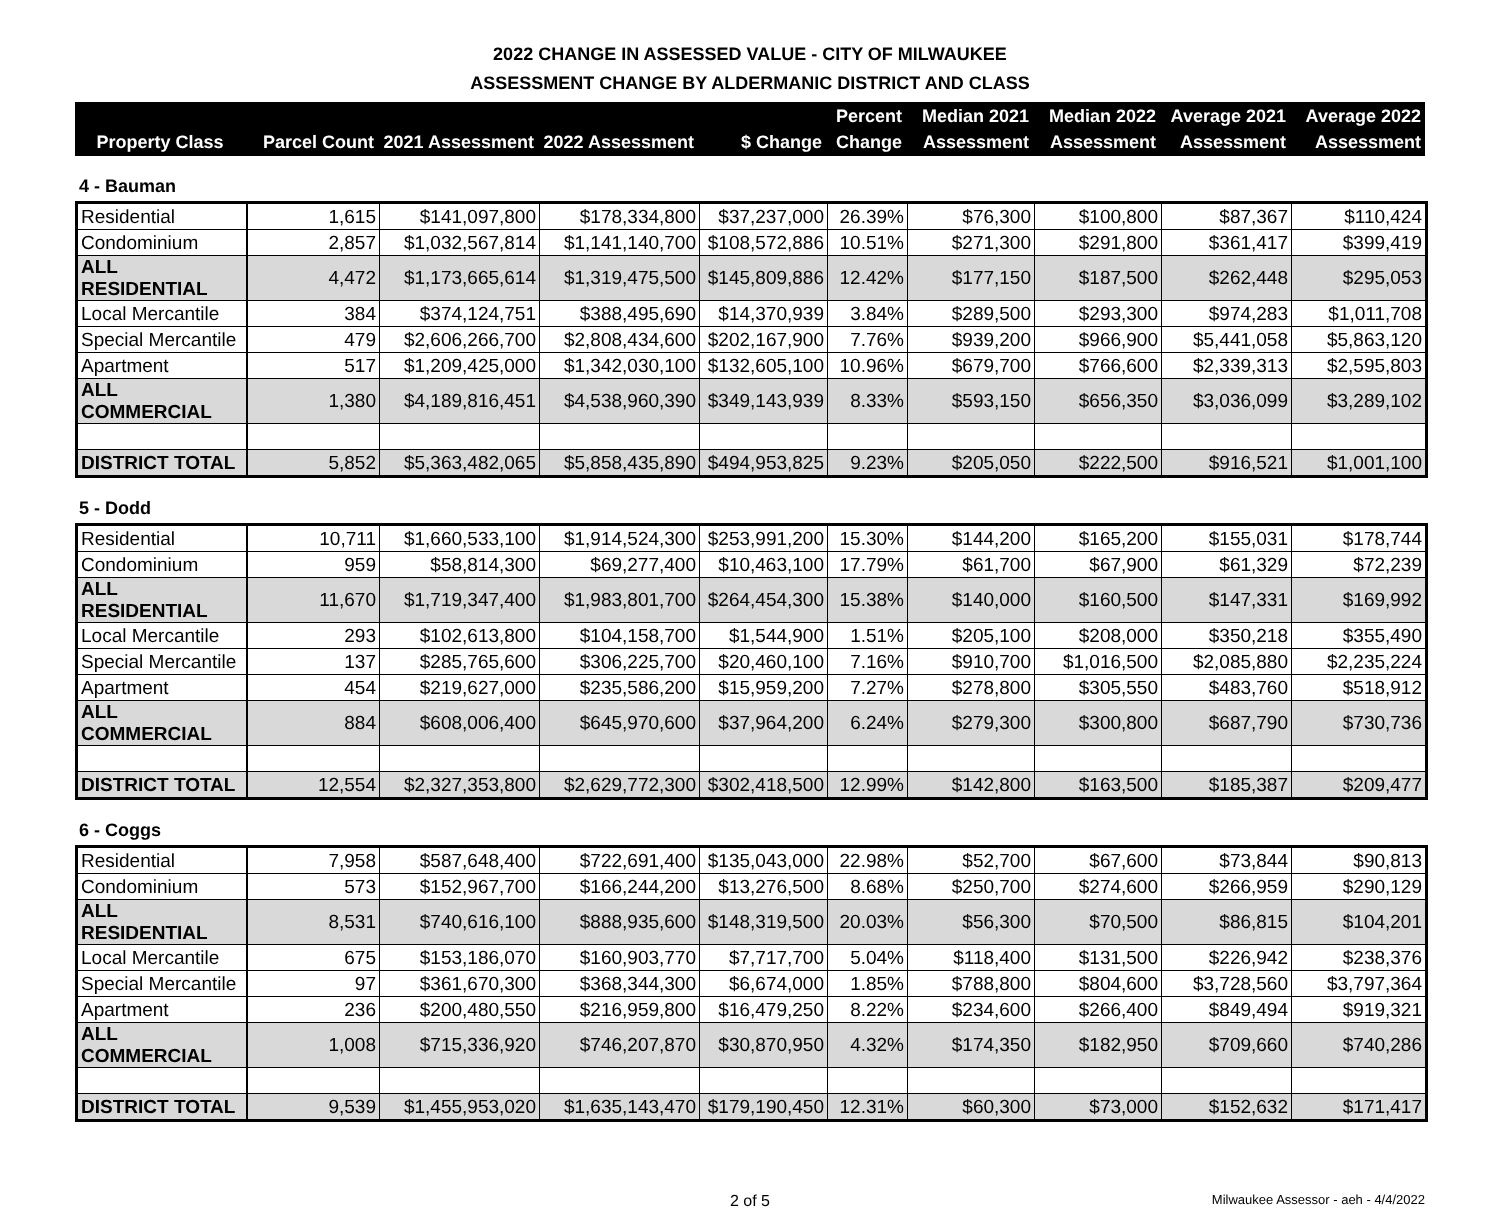2022 CHANGE IN ASSESSED VALUE - CITY OF MILWAUKEE
ASSESSMENT CHANGE BY ALDERMANIC DISTRICT AND CLASS
| Property Class | Parcel Count | 2021 Assessment | 2022 Assessment | $ Change | Percent Change | Median 2021 Assessment | Median 2022 Assessment | Average 2021 Assessment | Average 2022 Assessment |
| --- | --- | --- | --- | --- | --- | --- | --- | --- | --- |
4 - Bauman
| Residential | 1,615 | $141,097,800 | $178,334,800 | $37,237,000 | 26.39% | $76,300 | $100,800 | $87,367 | $110,424 |
| Condominium | 2,857 | $1,032,567,814 | $1,141,140,700 | $108,572,886 | 10.51% | $271,300 | $291,800 | $361,417 | $399,419 |
| ALL RESIDENTIAL | 4,472 | $1,173,665,614 | $1,319,475,500 | $145,809,886 | 12.42% | $177,150 | $187,500 | $262,448 | $295,053 |
| Local Mercantile | 384 | $374,124,751 | $388,495,690 | $14,370,939 | 3.84% | $289,500 | $293,300 | $974,283 | $1,011,708 |
| Special Mercantile | 479 | $2,606,266,700 | $2,808,434,600 | $202,167,900 | 7.76% | $939,200 | $966,900 | $5,441,058 | $5,863,120 |
| Apartment | 517 | $1,209,425,000 | $1,342,030,100 | $132,605,100 | 10.96% | $679,700 | $766,600 | $2,339,313 | $2,595,803 |
| ALL COMMERCIAL | 1,380 | $4,189,816,451 | $4,538,960,390 | $349,143,939 | 8.33% | $593,150 | $656,350 | $3,036,099 | $3,289,102 |
| DISTRICT TOTAL | 5,852 | $5,363,482,065 | $5,858,435,890 | $494,953,825 | 9.23% | $205,050 | $222,500 | $916,521 | $1,001,100 |
5 - Dodd
| Residential | 10,711 | $1,660,533,100 | $1,914,524,300 | $253,991,200 | 15.30% | $144,200 | $165,200 | $155,031 | $178,744 |
| Condominium | 959 | $58,814,300 | $69,277,400 | $10,463,100 | 17.79% | $61,700 | $67,900 | $61,329 | $72,239 |
| ALL RESIDENTIAL | 11,670 | $1,719,347,400 | $1,983,801,700 | $264,454,300 | 15.38% | $140,000 | $160,500 | $147,331 | $169,992 |
| Local Mercantile | 293 | $102,613,800 | $104,158,700 | $1,544,900 | 1.51% | $205,100 | $208,000 | $350,218 | $355,490 |
| Special Mercantile | 137 | $285,765,600 | $306,225,700 | $20,460,100 | 7.16% | $910,700 | $1,016,500 | $2,085,880 | $2,235,224 |
| Apartment | 454 | $219,627,000 | $235,586,200 | $15,959,200 | 7.27% | $278,800 | $305,550 | $483,760 | $518,912 |
| ALL COMMERCIAL | 884 | $608,006,400 | $645,970,600 | $37,964,200 | 6.24% | $279,300 | $300,800 | $687,790 | $730,736 |
| DISTRICT TOTAL | 12,554 | $2,327,353,800 | $2,629,772,300 | $302,418,500 | 12.99% | $142,800 | $163,500 | $185,387 | $209,477 |
6 - Coggs
| Residential | 7,958 | $587,648,400 | $722,691,400 | $135,043,000 | 22.98% | $52,700 | $67,600 | $73,844 | $90,813 |
| Condominium | 573 | $152,967,700 | $166,244,200 | $13,276,500 | 8.68% | $250,700 | $274,600 | $266,959 | $290,129 |
| ALL RESIDENTIAL | 8,531 | $740,616,100 | $888,935,600 | $148,319,500 | 20.03% | $56,300 | $70,500 | $86,815 | $104,201 |
| Local Mercantile | 675 | $153,186,070 | $160,903,770 | $7,717,700 | 5.04% | $118,400 | $131,500 | $226,942 | $238,376 |
| Special Mercantile | 97 | $361,670,300 | $368,344,300 | $6,674,000 | 1.85% | $788,800 | $804,600 | $3,728,560 | $3,797,364 |
| Apartment | 236 | $200,480,550 | $216,959,800 | $16,479,250 | 8.22% | $234,600 | $266,400 | $849,494 | $919,321 |
| ALL COMMERCIAL | 1,008 | $715,336,920 | $746,207,870 | $30,870,950 | 4.32% | $174,350 | $182,950 | $709,660 | $740,286 |
| DISTRICT TOTAL | 9,539 | $1,455,953,020 | $1,635,143,470 | $179,190,450 | 12.31% | $60,300 | $73,000 | $152,632 | $171,417 |
2 of 5 Milwaukee Assessor - aeh - 4/4/2022